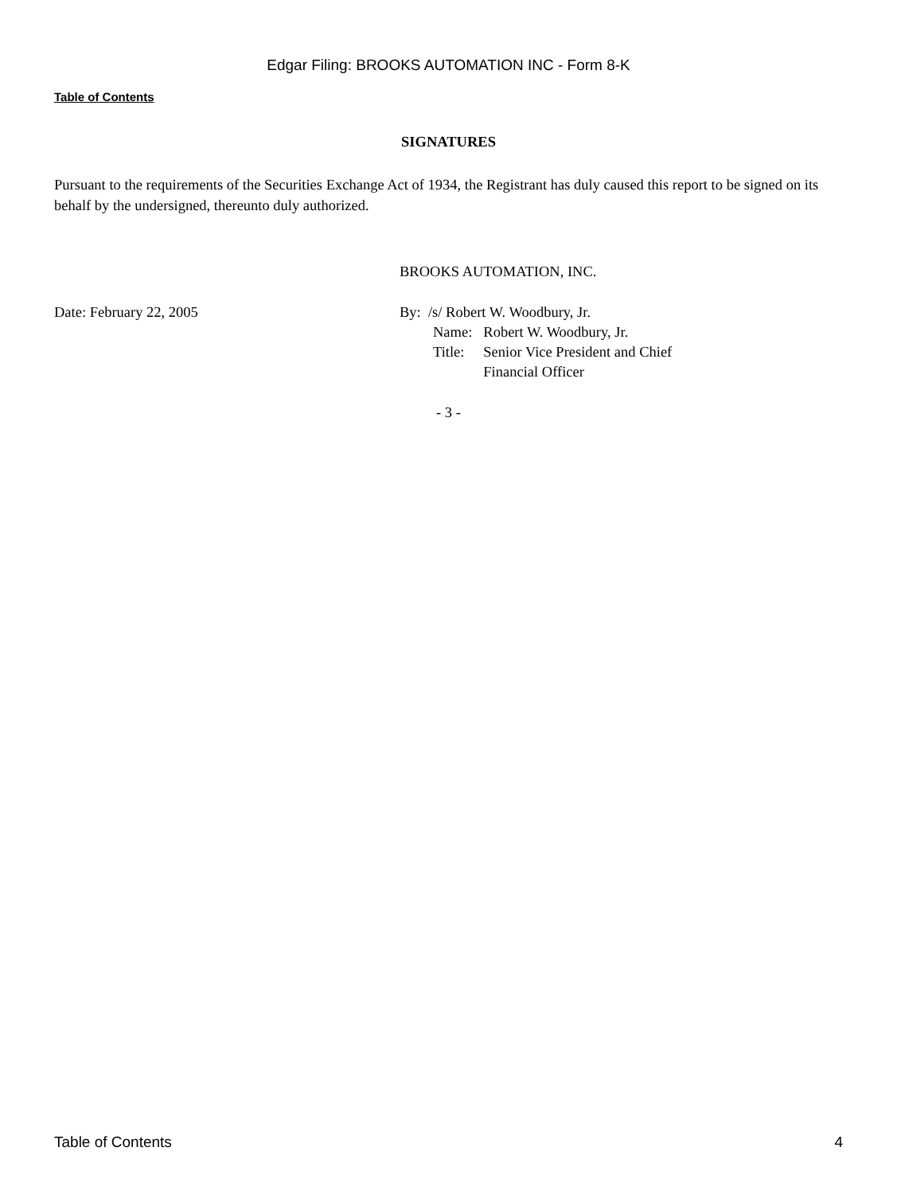Edgar Filing: BROOKS AUTOMATION INC - Form 8-K
Table of Contents
SIGNATURES
Pursuant to the requirements of the Securities Exchange Act of 1934, the Registrant has duly caused this report to be signed on its behalf by the undersigned, thereunto duly authorized.
BROOKS AUTOMATION, INC.
Date: February 22, 2005 By: /s/ Robert W. Woodbury, Jr.
| Name: | Robert W. Woodbury, Jr. |
| Title: | Senior Vice President and Chief Financial Officer |
- 3 -
Table of Contents 4